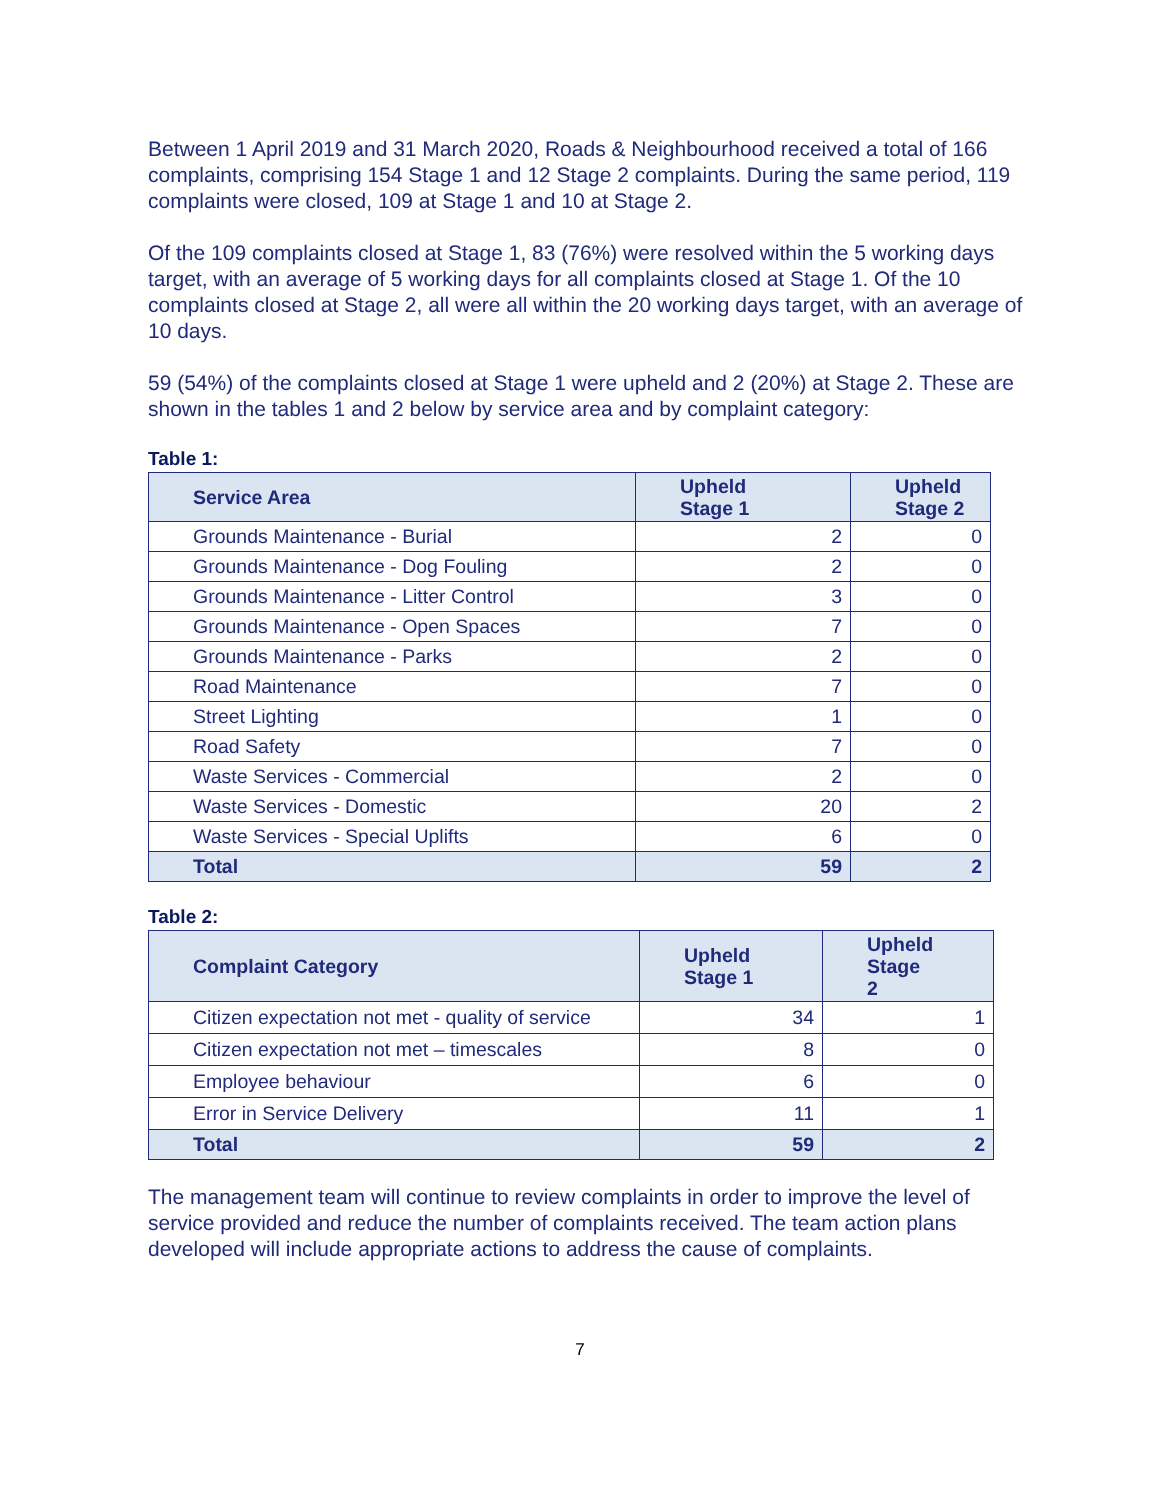Between 1 April 2019 and 31 March 2020, Roads & Neighbourhood received a total of 166 complaints, comprising 154 Stage 1 and 12 Stage 2 complaints. During the same period, 119 complaints were closed, 109 at Stage 1 and 10 at Stage 2.
Of the 109 complaints closed at Stage 1, 83 (76%) were resolved within the 5 working days target, with an average of 5 working days for all complaints closed at Stage 1. Of the 10 complaints closed at Stage 2, all were all within the 20 working days target, with an average of 10 days.
59 (54%) of the complaints closed at Stage 1 were upheld and 2 (20%) at Stage 2. These are shown in the tables 1 and 2 below by service area and by complaint category:
Table 1:
| Service Area | Upheld Stage 1 | Upheld Stage 2 |
| --- | --- | --- |
| Grounds Maintenance - Burial | 2 | 0 |
| Grounds Maintenance - Dog Fouling | 2 | 0 |
| Grounds Maintenance - Litter Control | 3 | 0 |
| Grounds Maintenance - Open Spaces | 7 | 0 |
| Grounds Maintenance - Parks | 2 | 0 |
| Road Maintenance | 7 | 0 |
| Street Lighting | 1 | 0 |
| Road Safety | 7 | 0 |
| Waste Services - Commercial | 2 | 0 |
| Waste Services - Domestic | 20 | 2 |
| Waste Services - Special Uplifts | 6 | 0 |
| Total | 59 | 2 |
Table 2:
| Complaint Category | Upheld Stage 1 | Upheld Stage 2 |
| --- | --- | --- |
| Citizen expectation not met - quality of service | 34 | 1 |
| Citizen expectation not met – timescales | 8 | 0 |
| Employee behaviour | 6 | 0 |
| Error in Service Delivery | 11 | 1 |
| Total | 59 | 2 |
The management team will continue to review complaints in order to improve the level of service provided and reduce the number of complaints received. The team action plans developed will include appropriate actions to address the cause of complaints.
7